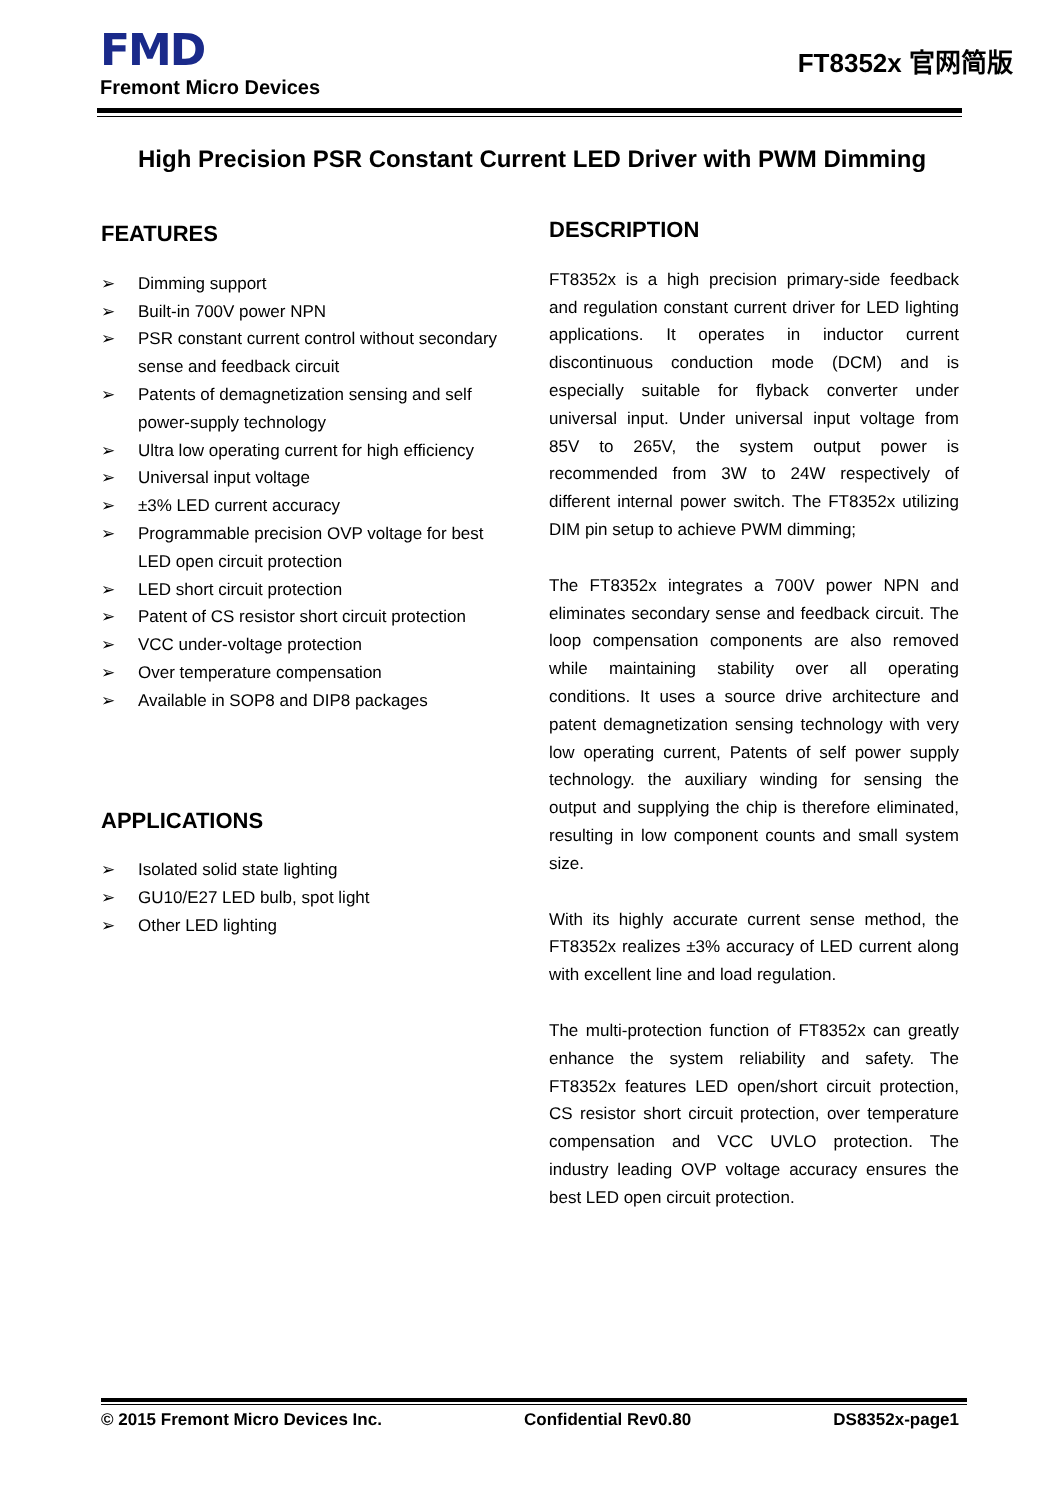FMD
Fremont Micro Devices
FT8352x 官网简版
High Precision PSR Constant Current LED Driver with PWM Dimming
FEATURES
➢ Dimming support
➢ Built-in 700V power NPN
➢ PSR constant current control without secondary sense and feedback circuit
➢ Patents of demagnetization sensing and self power-supply technology
➢ Ultra low operating current for high efficiency
➢ Universal input voltage
➢ ±3% LED current accuracy
➢ Programmable precision OVP voltage for best LED open circuit protection
➢ LED short circuit protection
➢ Patent of CS resistor short circuit protection
➢ VCC under-voltage protection
➢ Over temperature compensation
➢ Available in SOP8 and DIP8 packages
APPLICATIONS
➢ Isolated solid state lighting
➢ GU10/E27 LED bulb, spot light
➢ Other LED lighting
DESCRIPTION
FT8352x is a high precision primary-side feedback and regulation constant current driver for LED lighting applications. It operates in inductor current discontinuous conduction mode (DCM) and is especially suitable for flyback converter under universal input. Under universal input voltage from 85V to 265V, the system output power is recommended from 3W to 24W respectively of different internal power switch. The FT8352x utilizing DIM pin setup to achieve PWM dimming;
The FT8352x integrates a 700V power NPN and eliminates secondary sense and feedback circuit. The loop compensation components are also removed while maintaining stability over all operating conditions. It uses a source drive architecture and patent demagnetization sensing technology with very low operating current, Patents of self power supply technology. the auxiliary winding for sensing the output and supplying the chip is therefore eliminated, resulting in low component counts and small system size.
With its highly accurate current sense method, the FT8352x realizes ±3% accuracy of LED current along with excellent line and load regulation.
The multi-protection function of FT8352x can greatly enhance the system reliability and safety. The FT8352x features LED open/short circuit protection, CS resistor short circuit protection, over temperature compensation and VCC UVLO protection. The industry leading OVP voltage accuracy ensures the best LED open circuit protection.
© 2015 Fremont Micro Devices Inc. Confidential Rev0.80 DS8352x-page1